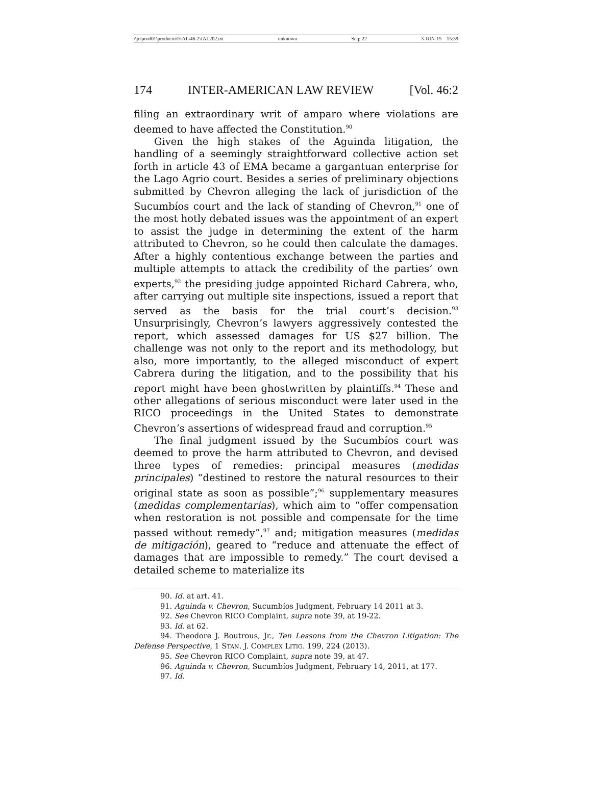\\jciprod01\productn\I\IAL\46-2\IAL202.txt unknown Seq: 22 3-JUN-15 15:39
174 INTER-AMERICAN LAW REVIEW [Vol. 46:2
filing an extraordinary writ of amparo where violations are deemed to have affected the Constitution.<sup>90</sup>
Given the high stakes of the Aguinda litigation, the handling of a seemingly straightforward collective action set forth in article 43 of EMA became a gargantuan enterprise for the Lago Agrio court. Besides a series of preliminary objections submitted by Chevron alleging the lack of jurisdiction of the Sucumbíos court and the lack of standing of Chevron,<sup>91</sup> one of the most hotly debated issues was the appointment of an expert to assist the judge in determining the extent of the harm attributed to Chevron, so he could then calculate the damages. After a highly contentious exchange between the parties and multiple attempts to attack the credibility of the parties’ own experts,<sup>92</sup> the presiding judge appointed Richard Cabrera, who, after carrying out multiple site inspections, issued a report that served as the basis for the trial court’s decision.<sup>93</sup> Unsurprisingly, Chevron’s lawyers aggressively contested the report, which assessed damages for US $27 billion. The challenge was not only to the report and its methodology, but also, more importantly, to the alleged misconduct of expert Cabrera during the litigation, and to the possibility that his report might have been ghostwritten by plaintiffs.<sup>94</sup> These and other allegations of serious misconduct were later used in the RICO proceedings in the United States to demonstrate Chevron’s assertions of widespread fraud and corruption.<sup>95</sup>
The final judgment issued by the Sucumbíos court was deemed to prove the harm attributed to Chevron, and devised three types of remedies: principal measures (medidas principales) “destined to restore the natural resources to their original state as soon as possible”;<sup>96</sup> supplementary measures (medidas complementarias), which aim to “offer compensation when restoration is not possible and compensate for the time passed without remedy”,<sup>97</sup> and; mitigation measures (medidas de mitigación), geared to “reduce and attenuate the effect of damages that are impossible to remedy.” The court devised a detailed scheme to materialize its
90. Id. at art. 41.
91. Aguinda v. Chevron, Sucumbíos Judgment, February 14 2011 at 3.
92. See Chevron RICO Complaint, supra note 39, at 19-22.
93. Id. at 62.
94. Theodore J. Boutrous, Jr., Ten Lessons from the Chevron Litigation: The Defense Perspective, 1 STAN. J. COMPLEX LITIG. 199, 224 (2013).
95. See Chevron RICO Complaint, supra note 39, at 47.
96. Aguinda v. Chevron, Sucumbíos Judgment, February 14, 2011, at 177.
97. Id.